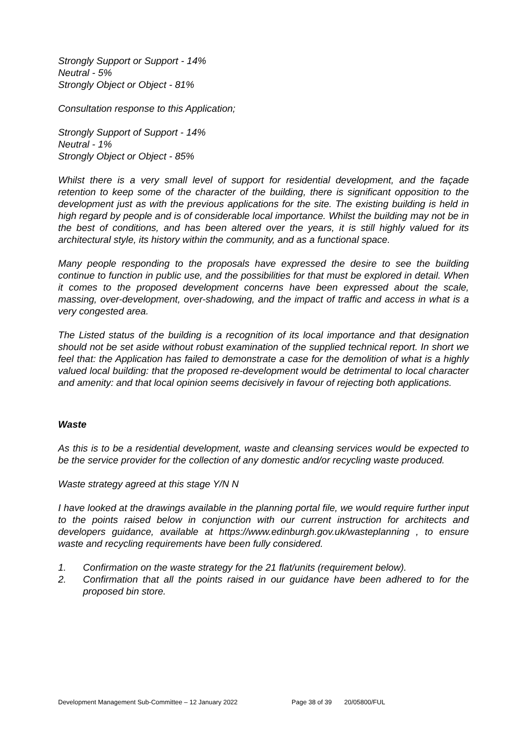Strongly Support or Support - 14%
Neutral - 5%
Strongly Object or Object - 81%
Consultation response to this Application;
Strongly Support of Support - 14%
Neutral - 1%
Strongly Object or Object - 85%
Whilst there is a very small level of support for residential development, and the façade retention to keep some of the character of the building, there is significant opposition to the development just as with the previous applications for the site. The existing building is held in high regard by people and is of considerable local importance. Whilst the building may not be in the best of conditions, and has been altered over the years, it is still highly valued for its architectural style, its history within the community, and as a functional space.
Many people responding to the proposals have expressed the desire to see the building continue to function in public use, and the possibilities for that must be explored in detail. When it comes to the proposed development concerns have been expressed about the scale, massing, over-development, over-shadowing, and the impact of traffic and access in what is a very congested area.
The Listed status of the building is a recognition of its local importance and that designation should not be set aside without robust examination of the supplied technical report. In short we feel that: the Application has failed to demonstrate a case for the demolition of what is a highly valued local building: that the proposed re-development would be detrimental to local character and amenity: and that local opinion seems decisively in favour of rejecting both applications.
Waste
As this is to be a residential development, waste and cleansing services would be expected to be the service provider for the collection of any domestic and/or recycling waste produced.
Waste strategy agreed at this stage Y/N N
I have looked at the drawings available in the planning portal file, we would require further input to the points raised below in conjunction with our current instruction for architects and developers guidance, available at https://www.edinburgh.gov.uk/wasteplanning , to ensure waste and recycling requirements have been fully considered.
1. Confirmation on the waste strategy for the 21 flat/units (requirement below).
2. Confirmation that all the points raised in our guidance have been adhered to for the proposed bin store.
Development Management Sub-Committee – 12 January 2022 Page 38 of 39 20/05800/FUL